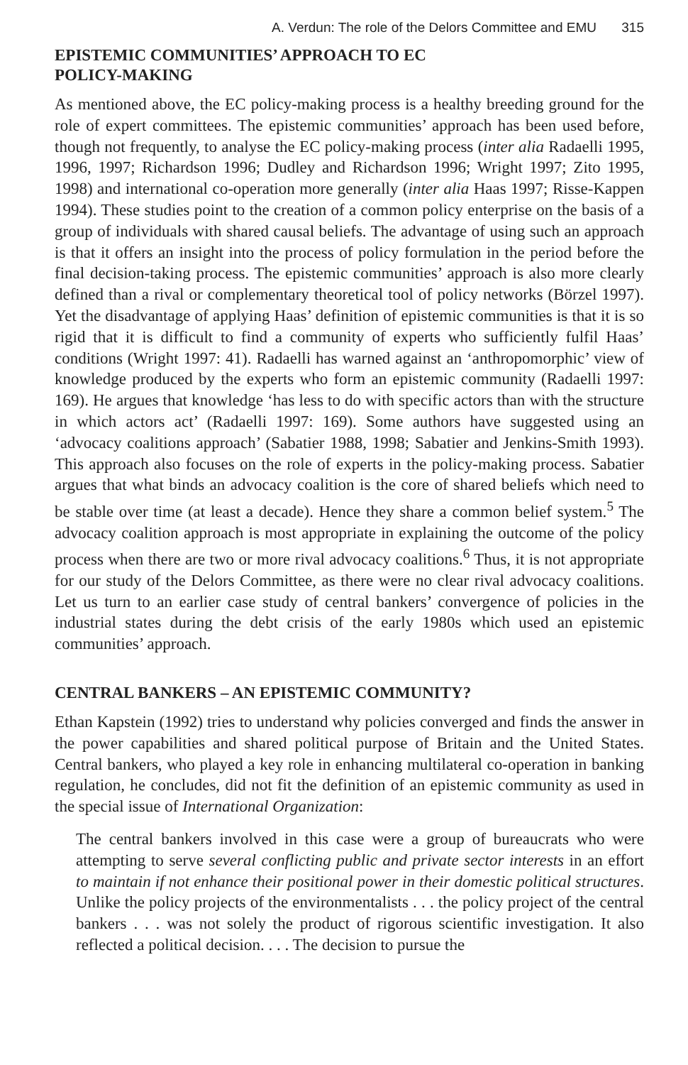A. Verdun: The role of the Delors Committee and EMU 315
EPISTEMIC COMMUNITIES’ APPROACH TO EC
POLICY-MAKING
As mentioned above, the EC policy-making process is a healthy breeding ground for the role of expert committees. The epistemic communities’ approach has been used before, though not frequently, to analyse the EC policy-making process (inter alia Radaelli 1995, 1996, 1997; Richardson 1996; Dudley and Richardson 1996; Wright 1997; Zito 1995, 1998) and international co-operation more generally (inter alia Haas 1997; Risse-Kappen 1994). These studies point to the creation of a common policy enterprise on the basis of a group of individuals with shared causal beliefs. The advantage of using such an approach is that it offers an insight into the process of policy formulation in the period before the final decision-taking process. The epistemic communities’ approach is also more clearly defined than a rival or complementary theoretical tool of policy networks (Börzel 1997). Yet the disadvantage of applying Haas’ definition of epistemic communities is that it is so rigid that it is difficult to find a community of experts who sufficiently fulfil Haas’ conditions (Wright 1997: 41). Radaelli has warned against an ‘anthropomorphic’ view of knowledge produced by the experts who form an epistemic community (Radaelli 1997: 169). He argues that knowledge ‘has less to do with specific actors than with the structure in which actors act’ (Radaelli 1997: 169). Some authors have suggested using an ‘advocacy coalitions approach’ (Sabatier 1988, 1998; Sabatier and Jenkins-Smith 1993). This approach also focuses on the role of experts in the policy-making process. Sabatier argues that what binds an advocacy coalition is the core of shared beliefs which need to be stable over time (at least a decade). Hence they share a common belief system.<sup>5</sup> The advocacy coalition approach is most appropriate in explaining the outcome of the policy process when there are two or more rival advocacy coalitions.<sup>6</sup> Thus, it is not appropriate for our study of the Delors Committee, as there were no clear rival advocacy coalitions. Let us turn to an earlier case study of central bankers’ convergence of policies in the industrial states during the debt crisis of the early 1980s which used an epistemic communities’ approach.
CENTRAL BANKERS – AN EPISTEMIC COMMUNITY?
Ethan Kapstein (1992) tries to understand why policies converged and finds the answer in the power capabilities and shared political purpose of Britain and the United States. Central bankers, who played a key role in enhancing multilateral co-operation in banking regulation, he concludes, did not fit the definition of an epistemic community as used in the special issue of International Organization:
The central bankers involved in this case were a group of bureaucrats who were attempting to serve several conflicting public and private sector interests in an effort to maintain if not enhance their positional power in their domestic political structures. Unlike the policy projects of the environmentalists . . . the policy project of the central bankers . . . was not solely the product of rigorous scientific investigation. It also reflected a political decision. . . . The decision to pursue the